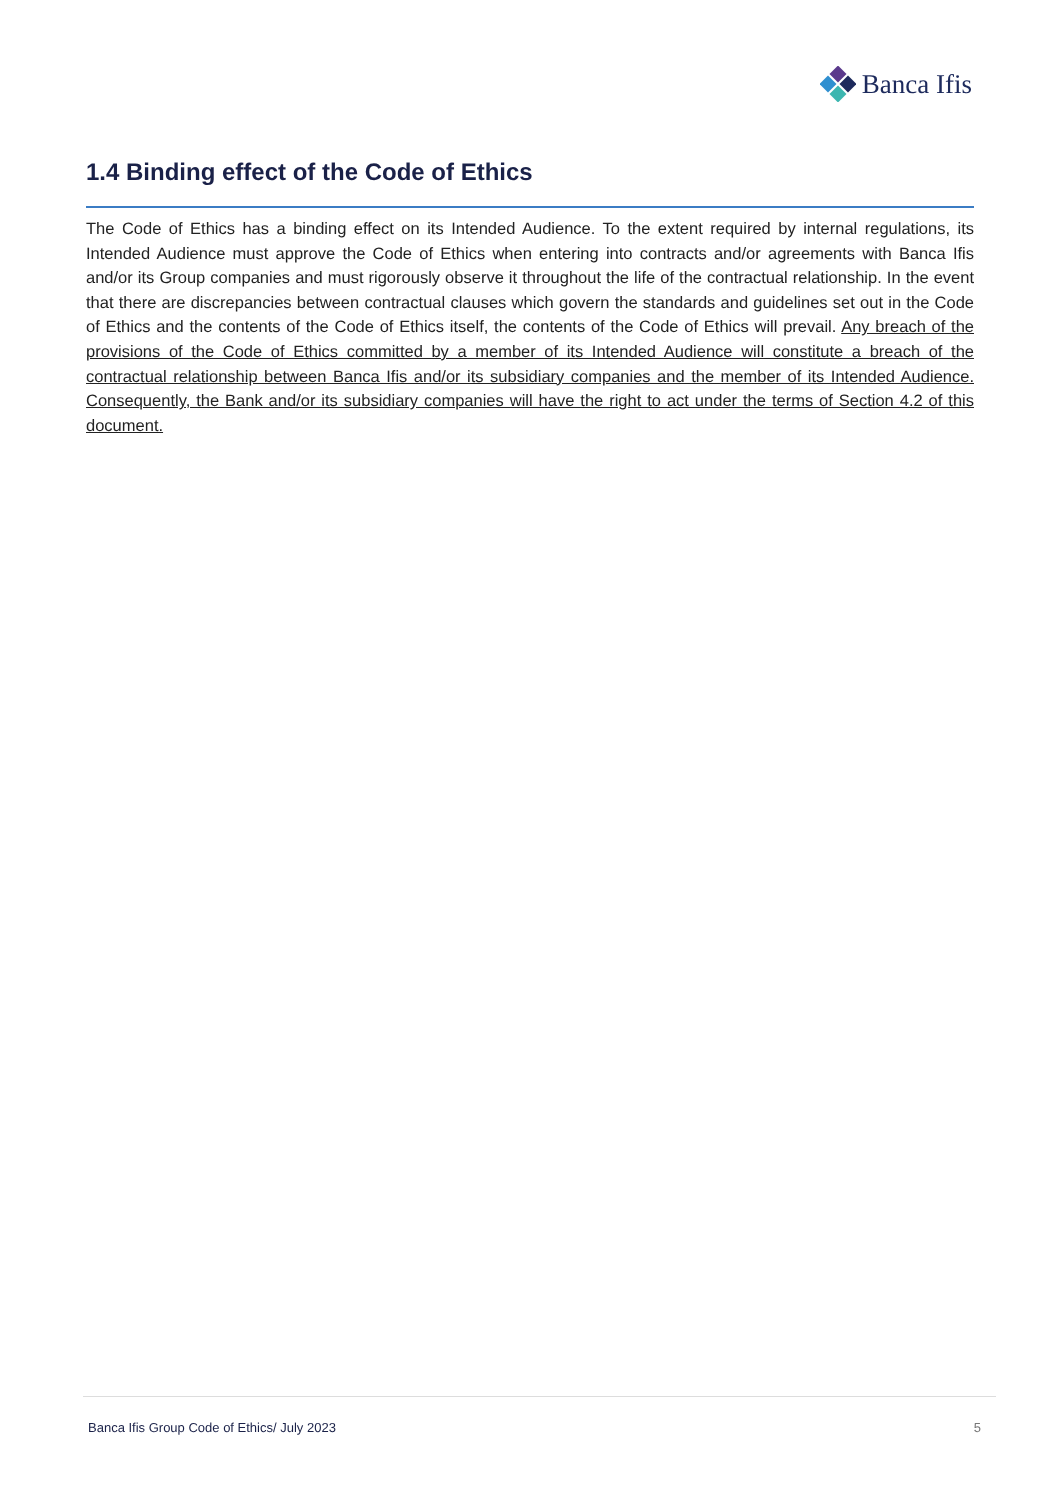Banca Ifis
1.4 Binding effect of the Code of Ethics
The Code of Ethics has a binding effect on its Intended Audience. To the extent required by internal regulations, its Intended Audience must approve the Code of Ethics when entering into contracts and/or agreements with Banca Ifis and/or its Group companies and must rigorously observe it throughout the life of the contractual relationship. In the event that there are discrepancies between contractual clauses which govern the standards and guidelines set out in the Code of Ethics and the contents of the Code of Ethics itself, the contents of the Code of Ethics will prevail. Any breach of the provisions of the Code of Ethics committed by a member of its Intended Audience will constitute a breach of the contractual relationship between Banca Ifis and/or its subsidiary companies and the member of its Intended Audience. Consequently, the Bank and/or its subsidiary companies will have the right to act under the terms of Section 4.2 of this document.
Banca Ifis Group Code of Ethics/ July 2023 5